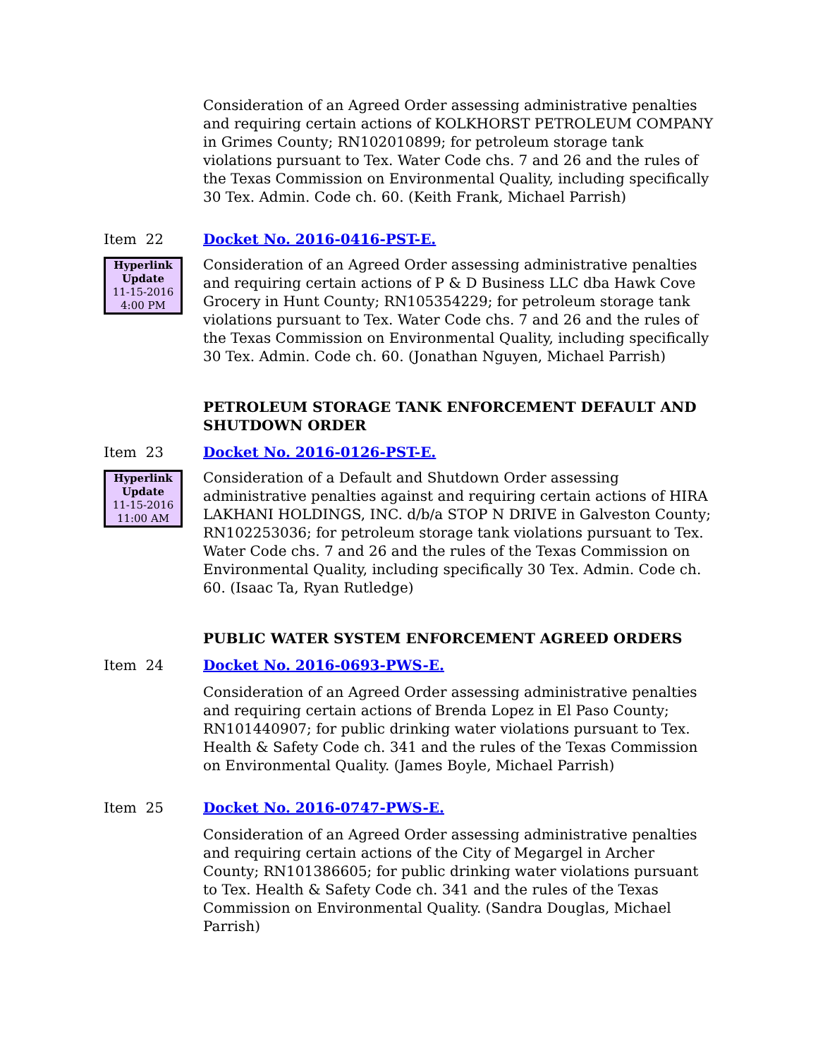Consideration of an Agreed Order assessing administrative penalties and requiring certain actions of KOLKHORST PETROLEUM COMPANY in Grimes County; RN102010899; for petroleum storage tank violations pursuant to Tex. Water Code chs. 7 and 26 and the rules of the Texas Commission on Environmental Quality, including specifically 30 Tex. Admin. Code ch. 60. (Keith Frank, Michael Parrish)
Item 22
Hyperlink
Update
11-15-2016
4:00 PM
Docket No. 2016-0416-PST-E.
Consideration of an Agreed Order assessing administrative penalties and requiring certain actions of P & D Business LLC dba Hawk Cove Grocery in Hunt County; RN105354229; for petroleum storage tank violations pursuant to Tex. Water Code chs. 7 and 26 and the rules of the Texas Commission on Environmental Quality, including specifically 30 Tex. Admin. Code ch. 60. (Jonathan Nguyen, Michael Parrish)
PETROLEUM STORAGE TANK ENFORCEMENT DEFAULT AND SHUTDOWN ORDER
Item 23
Hyperlink
Update
11-15-2016
11:00 AM
Docket No. 2016-0126-PST-E.
Consideration of a Default and Shutdown Order assessing administrative penalties against and requiring certain actions of HIRA LAKHANI HOLDINGS, INC. d/b/a STOP N DRIVE in Galveston County; RN102253036; for petroleum storage tank violations pursuant to Tex. Water Code chs. 7 and 26 and the rules of the Texas Commission on Environmental Quality, including specifically 30 Tex. Admin. Code ch. 60. (Isaac Ta, Ryan Rutledge)
PUBLIC WATER SYSTEM ENFORCEMENT AGREED ORDERS
Item 24 Docket No. 2016-0693-PWS-E.
Consideration of an Agreed Order assessing administrative penalties and requiring certain actions of Brenda Lopez in El Paso County; RN101440907; for public drinking water violations pursuant to Tex. Health & Safety Code ch. 341 and the rules of the Texas Commission on Environmental Quality. (James Boyle, Michael Parrish)
Item 25 Docket No. 2016-0747-PWS-E.
Consideration of an Agreed Order assessing administrative penalties and requiring certain actions of the City of Megargel in Archer County; RN101386605; for public drinking water violations pursuant to Tex. Health & Safety Code ch. 341 and the rules of the Texas Commission on Environmental Quality. (Sandra Douglas, Michael Parrish)